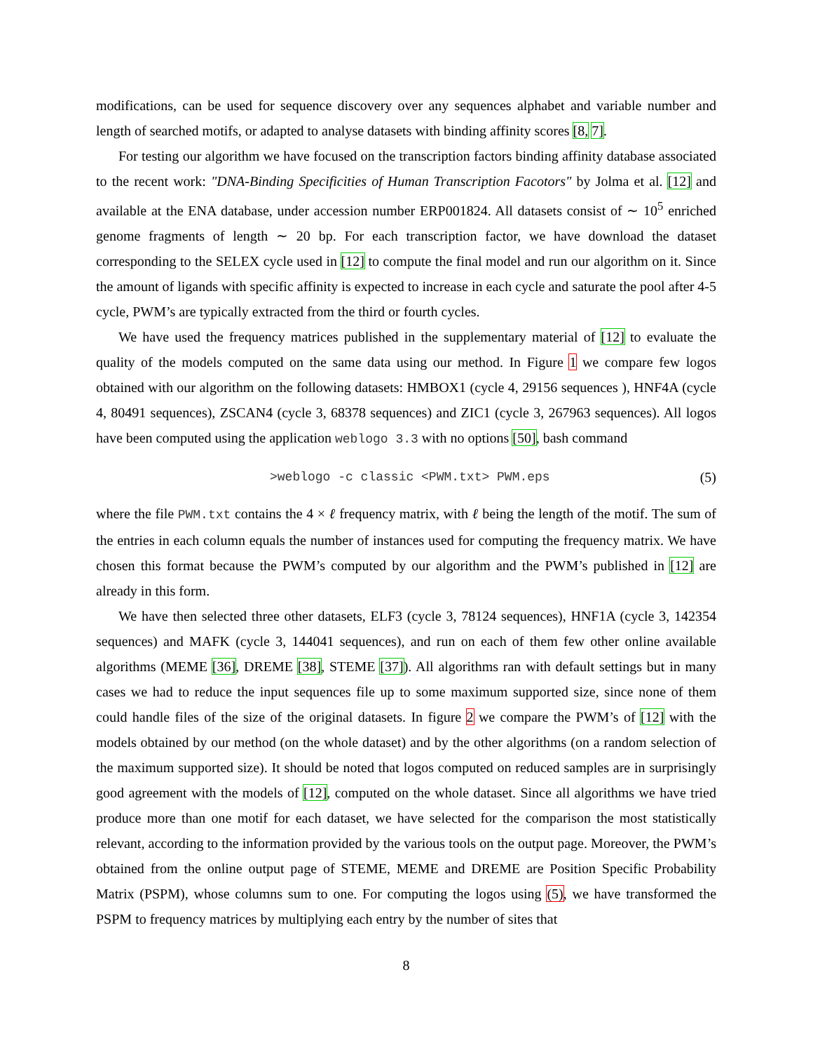modifications, can be used for sequence discovery over any sequences alphabet and variable number and length of searched motifs, or adapted to analyse datasets with binding affinity scores [8, 7].
For testing our algorithm we have focused on the transcription factors binding affinity database associated to the recent work: "DNA-Binding Specificities of Human Transcription Facotors" by Jolma et al. [12] and available at the ENA database, under accession number ERP001824. All datasets consist of ∼ 10<sup>5</sup> enriched genome fragments of length ∼ 20 bp. For each transcription factor, we have download the dataset corresponding to the SELEX cycle used in [12] to compute the final model and run our algorithm on it. Since the amount of ligands with specific affinity is expected to increase in each cycle and saturate the pool after 4-5 cycle, PWM’s are typically extracted from the third or fourth cycles.
We have used the frequency matrices published in the supplementary material of [12] to evaluate the quality of the models computed on the same data using our method. In Figure 1 we compare few logos obtained with our algorithm on the following datasets: HMBOX1 (cycle 4, 29156 sequences ), HNF4A (cycle 4, 80491 sequences), ZSCAN4 (cycle 3, 68378 sequences) and ZIC1 (cycle 3, 267963 sequences). All logos have been computed using the application weblogo 3.3 with no options [50], bash command
>weblogo -c classic <PWM.txt> PWM.eps (5)
where the file PWM.txt contains the 4 × ℓ frequency matrix, with ℓ being the length of the motif. The sum of the entries in each column equals the number of instances used for computing the frequency matrix. We have chosen this format because the PWM’s computed by our algorithm and the PWM’s published in [12] are already in this form.
We have then selected three other datasets, ELF3 (cycle 3, 78124 sequences), HNF1A (cycle 3, 142354 sequences) and MAFK (cycle 3, 144041 sequences), and run on each of them few other online available algorithms (MEME [36], DREME [38], STEME [37]). All algorithms ran with default settings but in many cases we had to reduce the input sequences file up to some maximum supported size, since none of them could handle files of the size of the original datasets. In figure 2 we compare the PWM’s of [12] with the models obtained by our method (on the whole dataset) and by the other algorithms (on a random selection of the maximum supported size). It should be noted that logos computed on reduced samples are in surprisingly good agreement with the models of [12], computed on the whole dataset. Since all algorithms we have tried produce more than one motif for each dataset, we have selected for the comparison the most statistically relevant, according to the information provided by the various tools on the output page. Moreover, the PWM’s obtained from the online output page of STEME, MEME and DREME are Position Specific Probability Matrix (PSPM), whose columns sum to one. For computing the logos using (5), we have transformed the PSPM to frequency matrices by multiplying each entry by the number of sites that
8